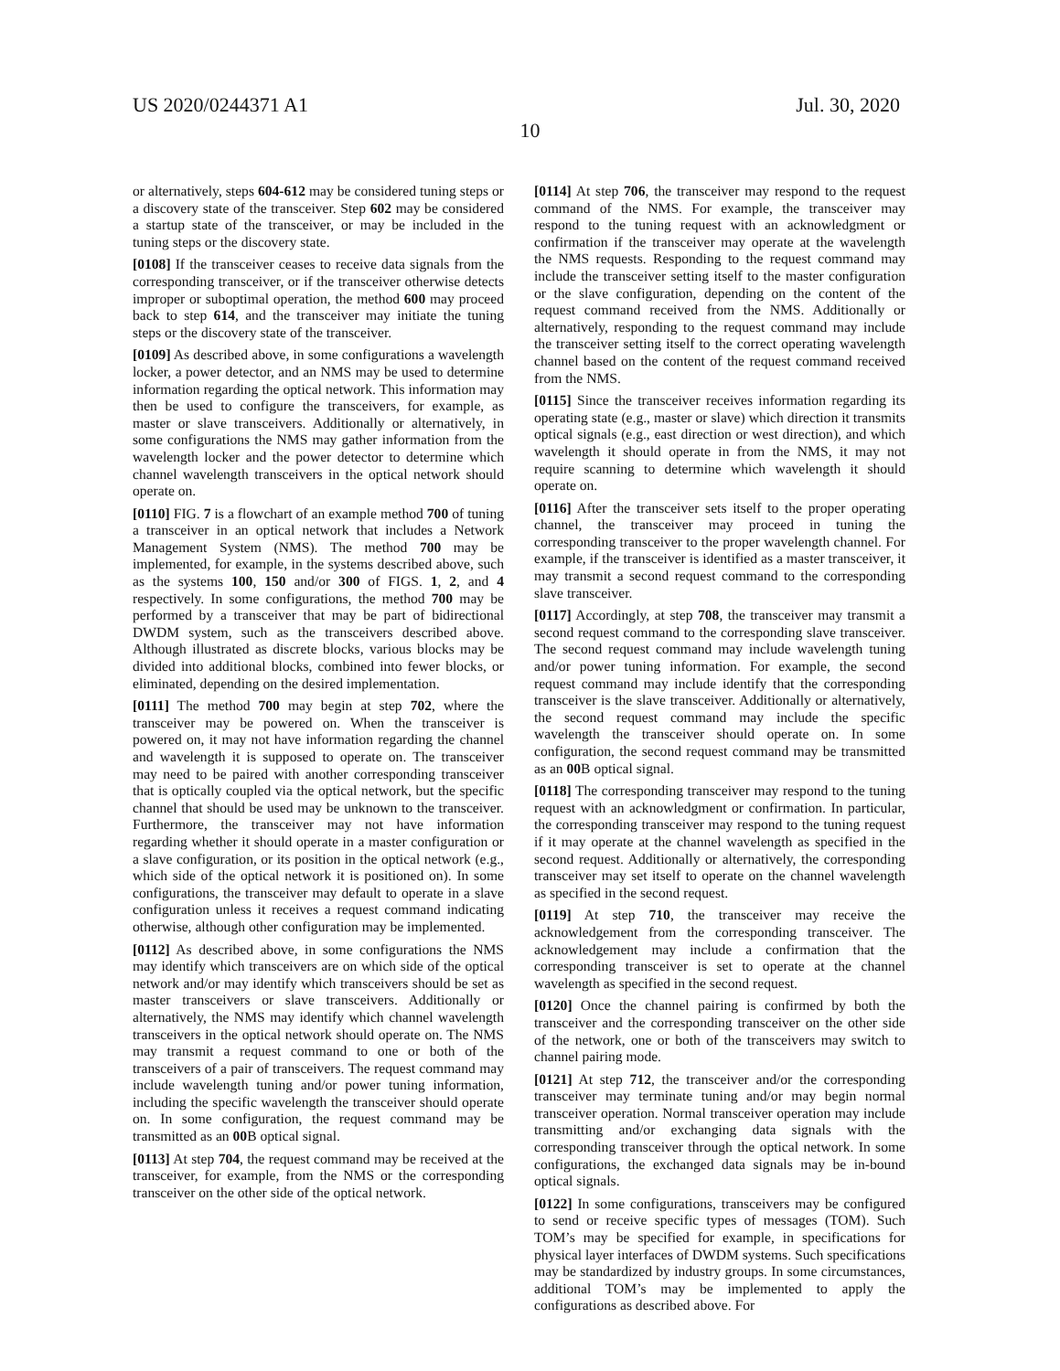US 2020/0244371 A1 Jul. 30, 2020
10
or alternatively, steps 604-612 may be considered tuning steps or a discovery state of the transceiver. Step 602 may be considered a startup state of the transceiver, or may be included in the tuning steps or the discovery state.
[0108] If the transceiver ceases to receive data signals from the corresponding transceiver, or if the transceiver otherwise detects improper or suboptimal operation, the method 600 may proceed back to step 614, and the transceiver may initiate the tuning steps or the discovery state of the transceiver.
[0109] As described above, in some configurations a wavelength locker, a power detector, and an NMS may be used to determine information regarding the optical network. This information may then be used to configure the transceivers, for example, as master or slave transceivers. Additionally or alternatively, in some configurations the NMS may gather information from the wavelength locker and the power detector to determine which channel wavelength transceivers in the optical network should operate on.
[0110] FIG. 7 is a flowchart of an example method 700 of tuning a transceiver in an optical network that includes a Network Management System (NMS). The method 700 may be implemented, for example, in the systems described above, such as the systems 100, 150 and/or 300 of FIGS. 1, 2, and 4 respectively. In some configurations, the method 700 may be performed by a transceiver that may be part of bidirectional DWDM system, such as the transceivers described above. Although illustrated as discrete blocks, various blocks may be divided into additional blocks, combined into fewer blocks, or eliminated, depending on the desired implementation.
[0111] The method 700 may begin at step 702, where the transceiver may be powered on. When the transceiver is powered on, it may not have information regarding the channel and wavelength it is supposed to operate on. The transceiver may need to be paired with another corresponding transceiver that is optically coupled via the optical network, but the specific channel that should be used may be unknown to the transceiver. Furthermore, the transceiver may not have information regarding whether it should operate in a master configuration or a slave configuration, or its position in the optical network (e.g., which side of the optical network it is positioned on). In some configurations, the transceiver may default to operate in a slave configuration unless it receives a request command indicating otherwise, although other configuration may be implemented.
[0112] As described above, in some configurations the NMS may identify which transceivers are on which side of the optical network and/or may identify which transceivers should be set as master transceivers or slave transceivers. Additionally or alternatively, the NMS may identify which channel wavelength transceivers in the optical network should operate on. The NMS may transmit a request command to one or both of the transceivers of a pair of transceivers. The request command may include wavelength tuning and/or power tuning information, including the specific wavelength the transceiver should operate on. In some configuration, the request command may be transmitted as an 00 B optical signal.
[0113] At step 704, the request command may be received at the transceiver, for example, from the NMS or the corresponding transceiver on the other side of the optical network.
[0114] At step 706, the transceiver may respond to the request command of the NMS. For example, the transceiver may respond to the tuning request with an acknowledgment or confirmation if the transceiver may operate at the wavelength the NMS requests. Responding to the request command may include the transceiver setting itself to the master configuration or the slave configuration, depending on the content of the request command received from the NMS. Additionally or alternatively, responding to the request command may include the transceiver setting itself to the correct operating wavelength channel based on the content of the request command received from the NMS.
[0115] Since the transceiver receives information regarding its operating state (e.g., master or slave) which direction it transmits optical signals (e.g., east direction or west direction), and which wavelength it should operate in from the NMS, it may not require scanning to determine which wavelength it should operate on.
[0116] After the transceiver sets itself to the proper operating channel, the transceiver may proceed in tuning the corresponding transceiver to the proper wavelength channel. For example, if the transceiver is identified as a master transceiver, it may transmit a second request command to the corresponding slave transceiver.
[0117] Accordingly, at step 708, the transceiver may transmit a second request command to the corresponding slave transceiver. The second request command may include wavelength tuning and/or power tuning information. For example, the second request command may include identify that the corresponding transceiver is the slave transceiver. Additionally or alternatively, the second request command may include the specific wavelength the transceiver should operate on. In some configuration, the second request command may be transmitted as an 00 B optical signal.
[0118] The corresponding transceiver may respond to the tuning request with an acknowledgment or confirmation. In particular, the corresponding transceiver may respond to the tuning request if it may operate at the channel wavelength as specified in the second request. Additionally or alternatively, the corresponding transceiver may set itself to operate on the channel wavelength as specified in the second request.
[0119] At step 710, the transceiver may receive the acknowledgement from the corresponding transceiver. The acknowledgement may include a confirmation that the corresponding transceiver is set to operate at the channel wavelength as specified in the second request.
[0120] Once the channel pairing is confirmed by both the transceiver and the corresponding transceiver on the other side of the network, one or both of the transceivers may switch to channel pairing mode.
[0121] At step 712, the transceiver and/or the corresponding transceiver may terminate tuning and/or may begin normal transceiver operation. Normal transceiver operation may include transmitting and/or exchanging data signals with the corresponding transceiver through the optical network. In some configurations, the exchanged data signals may be in-bound optical signals.
[0122] In some configurations, transceivers may be configured to send or receive specific types of messages (TOM). Such TOM’s may be specified for example, in specifications for physical layer interfaces of DWDM systems. Such specifications may be standardized by industry groups. In some circumstances, additional TOM’s may be implemented to apply the configurations as described above. For